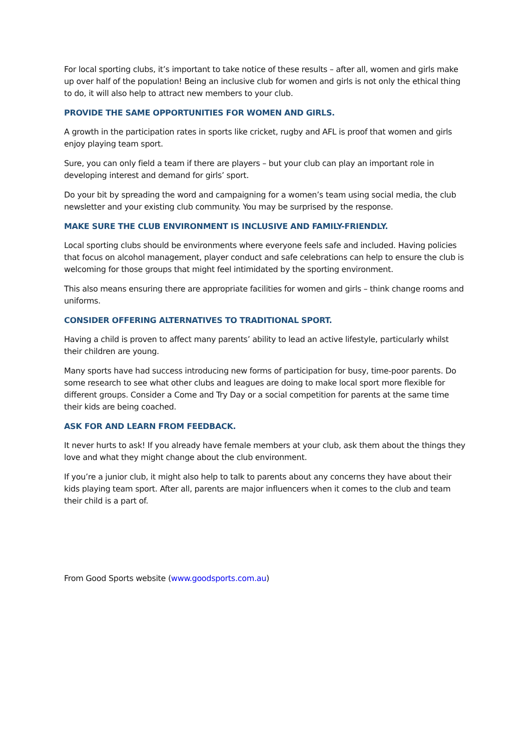For local sporting clubs, it’s important to take notice of these results – after all, women and girls make up over half of the population! Being an inclusive club for women and girls is not only the ethical thing to do, it will also help to attract new members to your club.
PROVIDE THE SAME OPPORTUNITIES FOR WOMEN AND GIRLS.
A growth in the participation rates in sports like cricket, rugby and AFL is proof that women and girls enjoy playing team sport.
Sure, you can only field a team if there are players – but your club can play an important role in developing interest and demand for girls’ sport.
Do your bit by spreading the word and campaigning for a women’s team using social media, the club newsletter and your existing club community. You may be surprised by the response.
MAKE SURE THE CLUB ENVIRONMENT IS INCLUSIVE AND FAMILY-FRIENDLY.
Local sporting clubs should be environments where everyone feels safe and included. Having policies that focus on alcohol management, player conduct and safe celebrations can help to ensure the club is welcoming for those groups that might feel intimidated by the sporting environment.
This also means ensuring there are appropriate facilities for women and girls – think change rooms and uniforms.
CONSIDER OFFERING ALTERNATIVES TO TRADITIONAL SPORT.
Having a child is proven to affect many parents’ ability to lead an active lifestyle, particularly whilst their children are young.
Many sports have had success introducing new forms of participation for busy, time-poor parents. Do some research to see what other clubs and leagues are doing to make local sport more flexible for different groups. Consider a Come and Try Day or a social competition for parents at the same time their kids are being coached.
ASK FOR AND LEARN FROM FEEDBACK.
It never hurts to ask! If you already have female members at your club, ask them about the things they love and what they might change about the club environment.
If you’re a junior club, it might also help to talk to parents about any concerns they have about their kids playing team sport. After all, parents are major influencers when it comes to the club and team their child is a part of.
From Good Sports website (www.goodsports.com.au)